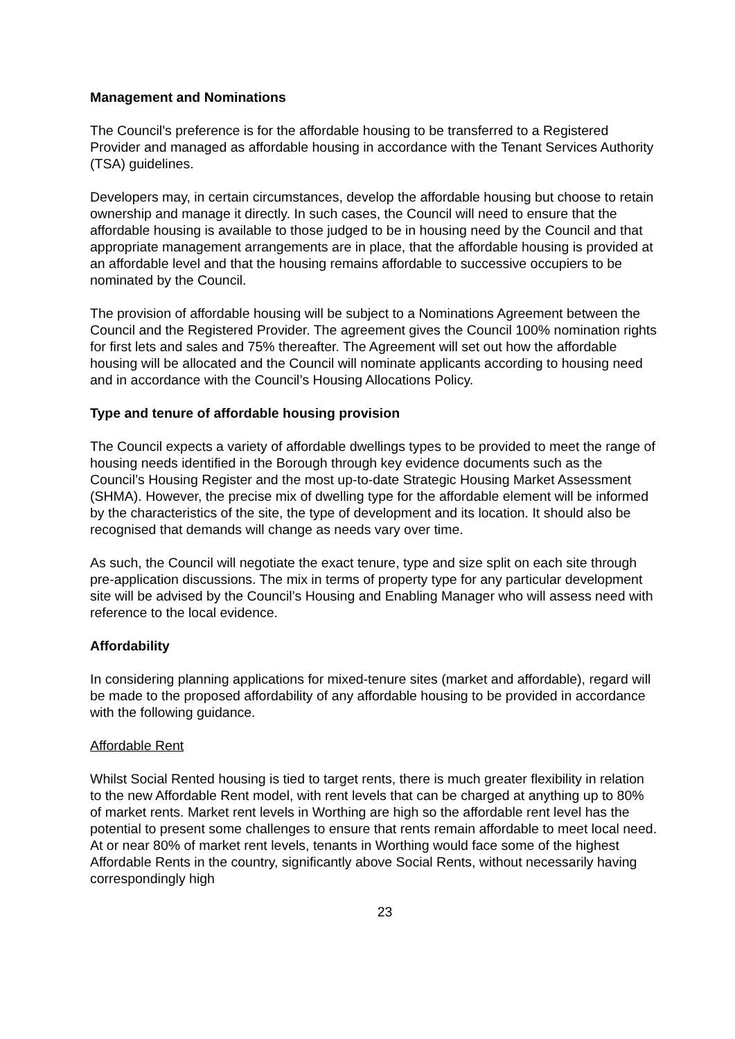Management and Nominations
The Council’s preference is for the affordable housing to be transferred to a Registered Provider and managed as affordable housing in accordance with the Tenant Services Authority (TSA) guidelines.
Developers may, in certain circumstances, develop the affordable housing but choose to retain ownership and manage it directly. In such cases, the Council will need to ensure that the affordable housing is available to those judged to be in housing need by the Council and that appropriate management arrangements are in place, that the affordable housing is provided at an affordable level and that the housing remains affordable to successive occupiers to be nominated by the Council.
The provision of affordable housing will be subject to a Nominations Agreement between the Council and the Registered Provider. The agreement gives the Council 100% nomination rights for first lets and sales and 75% thereafter. The Agreement will set out how the affordable housing will be allocated and the Council will nominate applicants according to housing need and in accordance with the Council’s Housing Allocations Policy.
Type and tenure of affordable housing provision
The Council expects a variety of affordable dwellings types to be provided to meet the range of housing needs identified in the Borough through key evidence documents such as the Council’s Housing Register and the most up-to-date Strategic Housing Market Assessment (SHMA). However, the precise mix of dwelling type for the affordable element will be informed by the characteristics of the site, the type of development and its location. It should also be recognised that demands will change as needs vary over time.
As such, the Council will negotiate the exact tenure, type and size split on each site through pre-application discussions. The mix in terms of property type for any particular development site will be advised by the Council’s Housing and Enabling Manager who will assess need with reference to the local evidence.
Affordability
In considering planning applications for mixed-tenure sites (market and affordable), regard will be made to the proposed affordability of any affordable housing to be provided in accordance with the following guidance.
Affordable Rent
Whilst Social Rented housing is tied to target rents, there is much greater flexibility in relation to the new Affordable Rent model, with rent levels that can be charged at anything up to 80% of market rents. Market rent levels in Worthing are high so the affordable rent level has the potential to present some challenges to ensure that rents remain affordable to meet local need. At or near 80% of market rent levels, tenants in Worthing would face some of the highest Affordable Rents in the country, significantly above Social Rents, without necessarily having correspondingly high
23